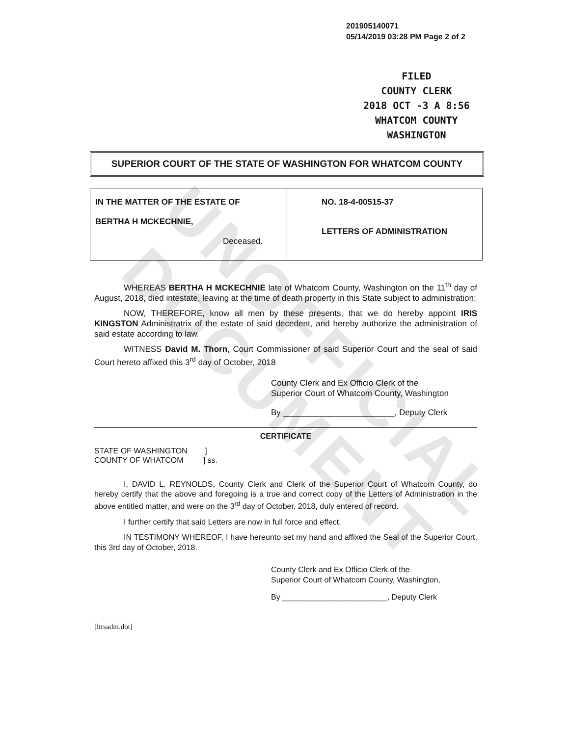UNOFFICIAL DOCUMENT
201905140071
05/14/2019 03:28 PM Page 2 of 2
FILED
COUNTY CLERK
2018 OCT -3 A 8:56
WHATCOM COUNTY
WASHINGTON
SUPERIOR COURT OF THE STATE OF WASHINGTON FOR WHATCOM COUNTY
| IN THE MATTER OF THE ESTATE OF BERTHA H MCKECHNIE, Deceased. | NO. 18-4-00515-37 LETTERS OF ADMINISTRATION |
WHEREAS BERTHA H MCKECHNIE late of Whatcom County, Washington on the 11<sup>th</sup> day of August, 2018, died intestate, leaving at the time of death property in this State subject to administration;
NOW, THEREFORE, know all men by these presents, that we do hereby appoint IRIS KINGSTON Administratrix of the estate of said decedent, and hereby authorize the administration of said estate according to law.
WITNESS David M. Thorn, Court Commissioner of said Superior Court and the seal of said Court hereto affixed this 3<sup>rd</sup> day of October, 2018
County Clerk and Ex Officio Clerk of the
Superior Court of Whatcom County, Washington
By ________________________, Deputy Clerk
CERTIFICATE
STATE OF WASHINGTON ]
COUNTY OF WHATCOM ] ss.
I, DAVID L. REYNOLDS, County Clerk and Clerk of the Superior Court of Whatcom County, do hereby certify that the above and foregoing is a true and correct copy of the Letters of Administration in the above entitled matter, and were on the 3<sup>rd</sup> day of October, 2018, duly entered of record.
I further certify that said Letters are now in full force and effect.
IN TESTIMONY WHEREOF, I have hereunto set my hand and affixed the Seal of the Superior Court, this 3rd day of October, 2018.
County Clerk and Ex Officio Clerk of the
Superior Court of Whatcom County, Washington,
By ________________________, Deputy Clerk
[ltrsadm.dot]